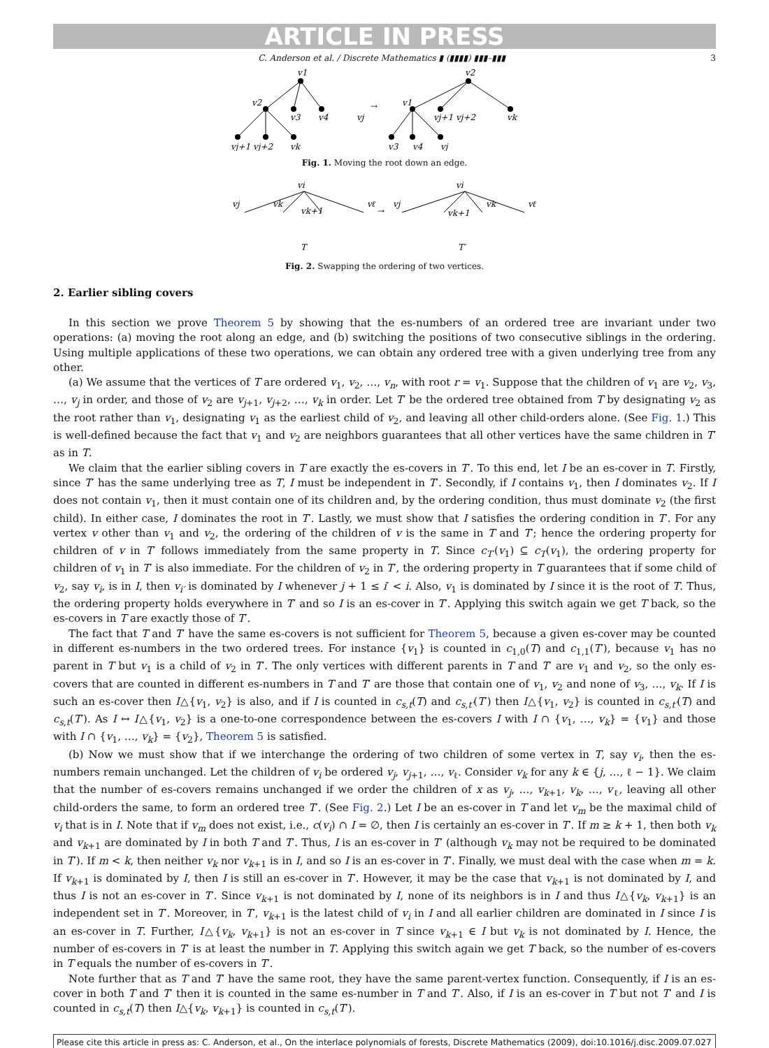ARTICLE IN PRESS
C. Anderson et al. / Discrete Mathematics ▮ (▮▮▮▮) ▮▮▮–▮▮▮ 3
v1
v2
v3
v4
vj
→
vj+1 vj+2
vk
v2
v1
vj+1 vj+2
vk
v3
v4
vj
Fig. 1. Moving the root down an edge.
vj
vi
vk
vk+1
vℓ
→
vj
vi
vk+1
vk
vℓ
T
T′
Fig. 2. Swapping the ordering of two vertices.
2. Earlier sibling covers
In this section we prove Theorem 5 by showing that the es-numbers of an ordered tree are invariant under two operations: (a) moving the root along an edge, and (b) switching the positions of two consecutive siblings in the ordering. Using multiple applications of these two operations, we can obtain any ordered tree with a given underlying tree from any other.
(a) We assume that the vertices of T are ordered v<sub>1</sub>, v<sub>2</sub>, …, v<sub>n</sub>, with root r = v<sub>1</sub>. Suppose that the children of v<sub>1</sub> are v<sub>2</sub>, v<sub>3</sub>, …, v<sub>j</sub> in order, and those of v<sub>2</sub> are v<sub>j+1</sub>, v<sub>j+2</sub>, …, v<sub>k</sub> in order. Let T′ be the ordered tree obtained from T by designating v<sub>2</sub> as the root rather than v<sub>1</sub>, designating v<sub>1</sub> as the earliest child of v<sub>2</sub>, and leaving all other child-orders alone. (See Fig. 1.) This is well-defined because the fact that v<sub>1</sub> and v<sub>2</sub> are neighbors guarantees that all other vertices have the same children in T′ as in T.
We claim that the earlier sibling covers in T are exactly the es-covers in T′. To this end, let I be an es-cover in T. Firstly, since T′ has the same underlying tree as T, I must be independent in T′. Secondly, if I contains v<sub>1</sub>, then I dominates v<sub>2</sub>. If I does not contain v<sub>1</sub>, then it must contain one of its children and, by the ordering condition, thus must dominate v<sub>2</sub> (the first child). In either case, I dominates the root in T′. Lastly, we must show that I satisfies the ordering condition in T′. For any vertex v other than v<sub>1</sub> and v<sub>2</sub>, the ordering of the children of v is the same in T and T′; hence the ordering property for children of v in T′ follows immediately from the same property in T. Since c<sub>T′</sub>(v<sub>1</sub>) ⊆ c<sub>T</sub>(v<sub>1</sub>), the ordering property for children of v<sub>1</sub> in T′ is also immediate. For the children of v<sub>2</sub> in T′, the ordering property in T guarantees that if some child of v<sub>2</sub>, say v<sub>i</sub>, is in I, then v<sub>i′</sub> is dominated by I whenever j + 1 ≤ i′ < i. Also, v<sub>1</sub> is dominated by I since it is the root of T. Thus, the ordering property holds everywhere in T′ and so I is an es-cover in T′. Applying this switch again we get T back, so the es-covers in T are exactly those of T′.
The fact that T and T′ have the same es-covers is not sufficient for Theorem 5, because a given es-cover may be counted in different es-numbers in the two ordered trees. For instance {v<sub>1</sub>} is counted in c<sub>1,0</sub>(T) and c<sub>1,1</sub>(T′), because v<sub>1</sub> has no parent in T but v<sub>1</sub> is a child of v<sub>2</sub> in T′. The only vertices with different parents in T and T′ are v<sub>1</sub> and v<sub>2</sub>, so the only es-covers that are counted in different es-numbers in T and T′ are those that contain one of v<sub>1</sub>, v<sub>2</sub> and none of v<sub>3</sub>, …, v<sub>k</sub>. If I is such an es-cover then I△{v<sub>1</sub>, v<sub>2</sub>} is also, and if I is counted in c<sub>s,t</sub>(T) and c<sub>s,t′</sub>(T′) then I△{v<sub>1</sub>, v<sub>2</sub>} is counted in c<sub>s,t′</sub>(T) and c<sub>s,t</sub>(T′). As I ↔ I△{v<sub>1</sub>, v<sub>2</sub>} is a one-to-one correspondence between the es-covers I with I ∩ {v<sub>1</sub>, …, v<sub>k</sub>} = {v<sub>1</sub>} and those with I ∩ {v<sub>1</sub>, …, v<sub>k</sub>} = {v<sub>2</sub>}, Theorem 5 is satisfied.
(b) Now we must show that if we interchange the ordering of two children of some vertex in T, say v<sub>i</sub>, then the es-numbers remain unchanged. Let the children of v<sub>i</sub> be ordered v<sub>j</sub>, v<sub>j+1</sub>, …, v<sub>ℓ</sub>. Consider v<sub>k</sub> for any k ∈ {j, …, ℓ − 1}. We claim that the number of es-covers remains unchanged if we order the children of x as v<sub>j</sub>, …, v<sub>k+1</sub>, v<sub>k</sub>, …, v<sub>ℓ</sub>, leaving all other child-orders the same, to form an ordered tree T′. (See Fig. 2.) Let I be an es-cover in T and let v<sub>m</sub> be the maximal child of v<sub>i</sub> that is in I. Note that if v<sub>m</sub> does not exist, i.e., c(v<sub>i</sub>) ∩ I = ∅, then I is certainly an es-cover in T′. If m ≥ k + 1, then both v<sub>k</sub> and v<sub>k+1</sub> are dominated by I in both T and T′. Thus, I is an es-cover in T′ (although v<sub>k</sub> may not be required to be dominated in T′). If m < k, then neither v<sub>k</sub> nor v<sub>k+1</sub> is in I, and so I is an es-cover in T′. Finally, we must deal with the case when m = k. If v<sub>k+1</sub> is dominated by I, then I is still an es-cover in T′. However, it may be the case that v<sub>k+1</sub> is not dominated by I, and thus I is not an es-cover in T′. Since v<sub>k+1</sub> is not dominated by I, none of its neighbors is in I and thus I△{v<sub>k</sub>, v<sub>k+1</sub>} is an independent set in T′. Moreover, in T′, v<sub>k+1</sub> is the latest child of v<sub>i</sub> in I and all earlier children are dominated in I since I is an es-cover in T. Further, I△{v<sub>k</sub>, v<sub>k+1</sub>} is not an es-cover in T since v<sub>k+1</sub> ∈ I but v<sub>k</sub> is not dominated by I. Hence, the number of es-covers in T′ is at least the number in T. Applying this switch again we get T back, so the number of es-covers in T equals the number of es-covers in T′.
Note further that as T and T′ have the same root, they have the same parent-vertex function. Consequently, if I is an es-cover in both T and T′ then it is counted in the same es-number in T and T′. Also, if I is an es-cover in T but not T′ and I is counted in c<sub>s,t</sub>(T) then I△{v<sub>k</sub>, v<sub>k+1</sub>} is counted in c<sub>s,t</sub>(T′).
Please cite this article in press as: C. Anderson, et al., On the interlace polynomials of forests, Discrete Mathematics (2009), doi:10.1016/j.disc.2009.07.027